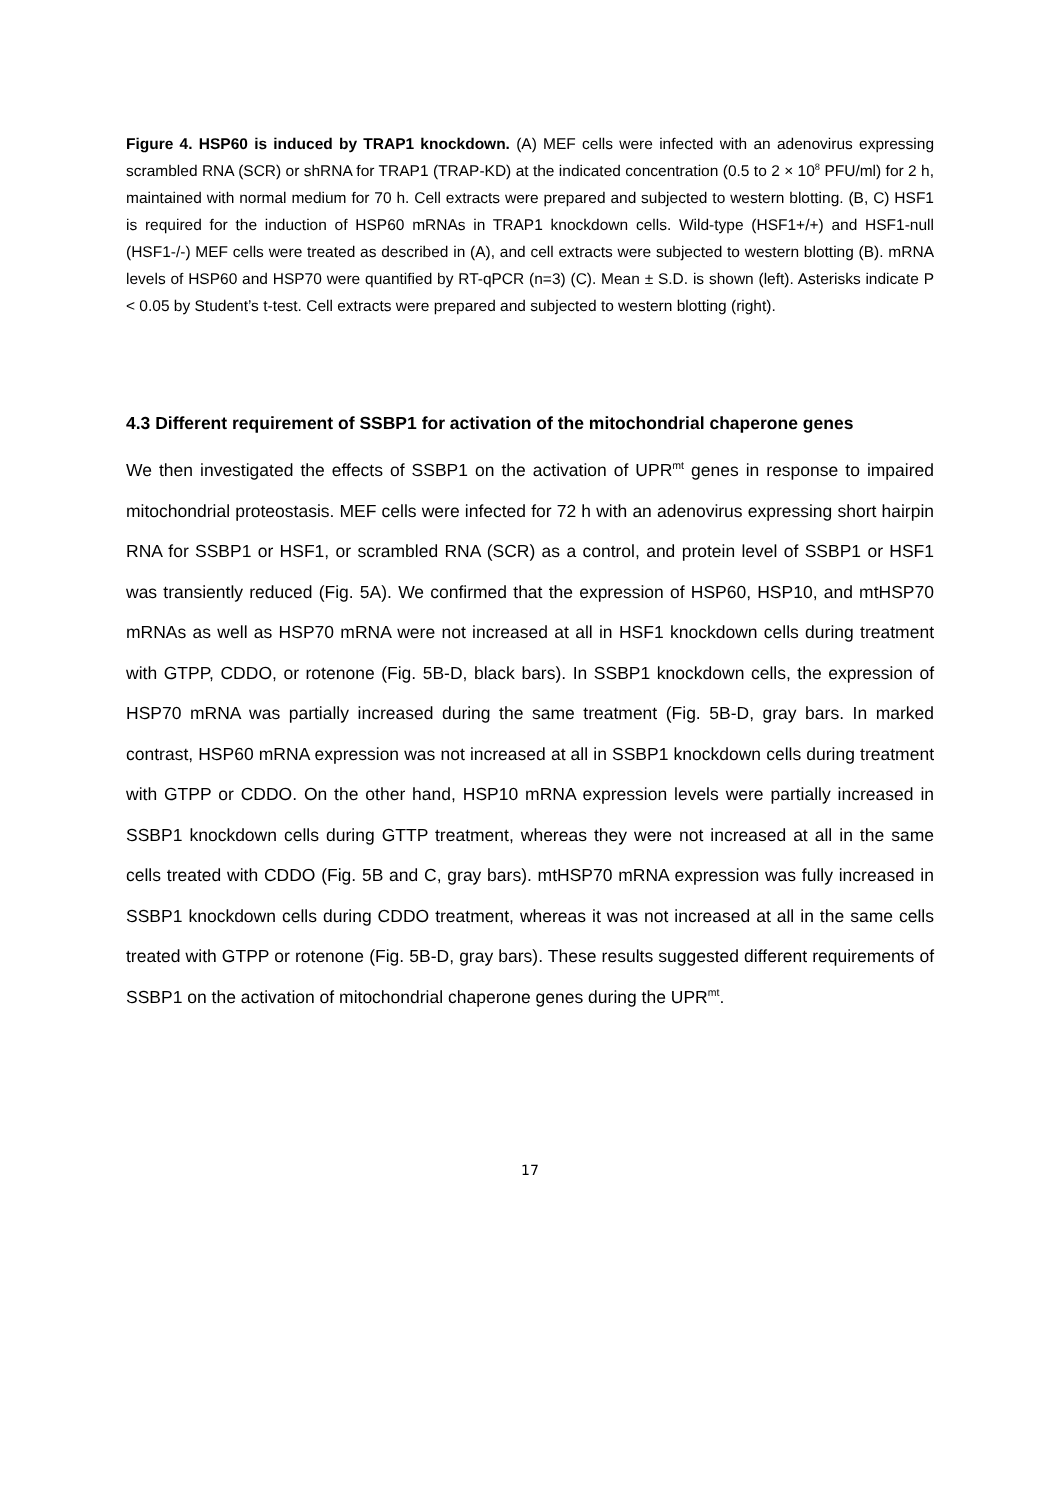Figure 4. HSP60 is induced by TRAP1 knockdown. (A) MEF cells were infected with an adenovirus expressing scrambled RNA (SCR) or shRNA for TRAP1 (TRAP-KD) at the indicated concentration (0.5 to 2 × 10<sup>8</sup> PFU/ml) for 2 h, maintained with normal medium for 70 h. Cell extracts were prepared and subjected to western blotting. (B, C) HSF1 is required for the induction of HSP60 mRNAs in TRAP1 knockdown cells. Wild-type (HSF1+/+) and HSF1-null (HSF1-/-) MEF cells were treated as described in (A), and cell extracts were subjected to western blotting (B). mRNA levels of HSP60 and HSP70 were quantified by RT-qPCR (n=3) (C). Mean ± S.D. is shown (left). Asterisks indicate P < 0.05 by Student’s t-test. Cell extracts were prepared and subjected to western blotting (right).
4.3 Different requirement of SSBP1 for activation of the mitochondrial chaperone genes
We then investigated the effects of SSBP1 on the activation of UPR<sup>mt</sup> genes in response to impaired mitochondrial proteostasis. MEF cells were infected for 72 h with an adenovirus expressing short hairpin RNA for SSBP1 or HSF1, or scrambled RNA (SCR) as a control, and protein level of SSBP1 or HSF1 was transiently reduced (Fig. 5A). We confirmed that the expression of HSP60, HSP10, and mtHSP70 mRNAs as well as HSP70 mRNA were not increased at all in HSF1 knockdown cells during treatment with GTPP, CDDO, or rotenone (Fig. 5B-D, black bars). In SSBP1 knockdown cells, the expression of HSP70 mRNA was partially increased during the same treatment (Fig. 5B-D, gray bars. In marked contrast, HSP60 mRNA expression was not increased at all in SSBP1 knockdown cells during treatment with GTPP or CDDO. On the other hand, HSP10 mRNA expression levels were partially increased in SSBP1 knockdown cells during GTTP treatment, whereas they were not increased at all in the same cells treated with CDDO (Fig. 5B and C, gray bars). mtHSP70 mRNA expression was fully increased in SSBP1 knockdown cells during CDDO treatment, whereas it was not increased at all in the same cells treated with GTPP or rotenone (Fig. 5B-D, gray bars). These results suggested different requirements of SSBP1 on the activation of mitochondrial chaperone genes during the UPR<sup>mt</sup>.
17